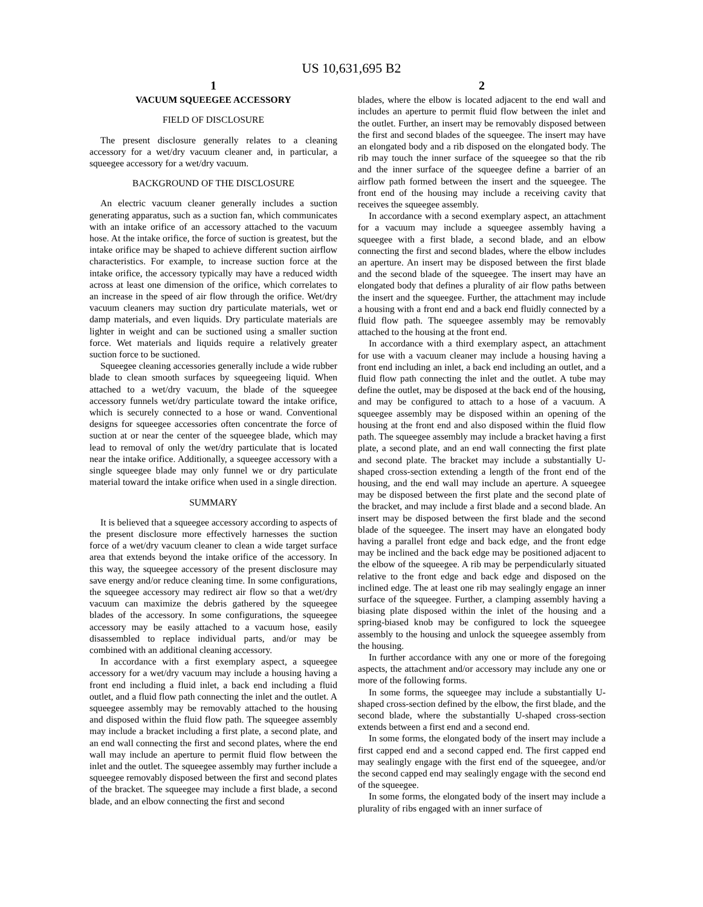US 10,631,695 B2
1
VACUUM SQUEEGEE ACCESSORY
FIELD OF DISCLOSURE
The present disclosure generally relates to a cleaning accessory for a wet/dry vacuum cleaner and, in particular, a squeegee accessory for a wet/dry vacuum.
BACKGROUND OF THE DISCLOSURE
An electric vacuum cleaner generally includes a suction generating apparatus, such as a suction fan, which communicates with an intake orifice of an accessory attached to the vacuum hose. At the intake orifice, the force of suction is greatest, but the intake orifice may be shaped to achieve different suction airflow characteristics. For example, to increase suction force at the intake orifice, the accessory typically may have a reduced width across at least one dimension of the orifice, which correlates to an increase in the speed of air flow through the orifice. Wet/dry vacuum cleaners may suction dry particulate materials, wet or damp materials, and even liquids. Dry particulate materials are lighter in weight and can be suctioned using a smaller suction force. Wet materials and liquids require a relatively greater suction force to be suctioned.
Squeegee cleaning accessories generally include a wide rubber blade to clean smooth surfaces by squeegeeing liquid. When attached to a wet/dry vacuum, the blade of the squeegee accessory funnels wet/dry particulate toward the intake orifice, which is securely connected to a hose or wand. Conventional designs for squeegee accessories often concentrate the force of suction at or near the center of the squeegee blade, which may lead to removal of only the wet/dry particulate that is located near the intake orifice. Additionally, a squeegee accessory with a single squeegee blade may only funnel we or dry particulate material toward the intake orifice when used in a single direction.
SUMMARY
It is believed that a squeegee accessory according to aspects of the present disclosure more effectively harnesses the suction force of a wet/dry vacuum cleaner to clean a wide target surface area that extends beyond the intake orifice of the accessory. In this way, the squeegee accessory of the present disclosure may save energy and/or reduce cleaning time. In some configurations, the squeegee accessory may redirect air flow so that a wet/dry vacuum can maximize the debris gathered by the squeegee blades of the accessory. In some configurations, the squeegee accessory may be easily attached to a vacuum hose, easily disassembled to replace individual parts, and/or may be combined with an additional cleaning accessory.
In accordance with a first exemplary aspect, a squeegee accessory for a wet/dry vacuum may include a housing having a front end including a fluid inlet, a back end including a fluid outlet, and a fluid flow path connecting the inlet and the outlet. A squeegee assembly may be removably attached to the housing and disposed within the fluid flow path. The squeegee assembly may include a bracket including a first plate, a second plate, and an end wall connecting the first and second plates, where the end wall may include an aperture to permit fluid flow between the inlet and the outlet. The squeegee assembly may further include a squeegee removably disposed between the first and second plates of the bracket. The squeegee may include a first blade, a second blade, and an elbow connecting the first and second
2
blades, where the elbow is located adjacent to the end wall and includes an aperture to permit fluid flow between the inlet and the outlet. Further, an insert may be removably disposed between the first and second blades of the squeegee. The insert may have an elongated body and a rib disposed on the elongated body. The rib may touch the inner surface of the squeegee so that the rib and the inner surface of the squeegee define a barrier of an airflow path formed between the insert and the squeegee. The front end of the housing may include a receiving cavity that receives the squeegee assembly.
In accordance with a second exemplary aspect, an attachment for a vacuum may include a squeegee assembly having a squeegee with a first blade, a second blade, and an elbow connecting the first and second blades, where the elbow includes an aperture. An insert may be disposed between the first blade and the second blade of the squeegee. The insert may have an elongated body that defines a plurality of air flow paths between the insert and the squeegee. Further, the attachment may include a housing with a front end and a back end fluidly connected by a fluid flow path. The squeegee assembly may be removably attached to the housing at the front end.
In accordance with a third exemplary aspect, an attachment for use with a vacuum cleaner may include a housing having a front end including an inlet, a back end including an outlet, and a fluid flow path connecting the inlet and the outlet. A tube may define the outlet, may be disposed at the back end of the housing, and may be configured to attach to a hose of a vacuum. A squeegee assembly may be disposed within an opening of the housing at the front end and also disposed within the fluid flow path. The squeegee assembly may include a bracket having a first plate, a second plate, and an end wall connecting the first plate and second plate. The bracket may include a substantially U-shaped cross-section extending a length of the front end of the housing, and the end wall may include an aperture. A squeegee may be disposed between the first plate and the second plate of the bracket, and may include a first blade and a second blade. An insert may be disposed between the first blade and the second blade of the squeegee. The insert may have an elongated body having a parallel front edge and back edge, and the front edge may be inclined and the back edge may be positioned adjacent to the elbow of the squeegee. A rib may be perpendicularly situated relative to the front edge and back edge and disposed on the inclined edge. The at least one rib may sealingly engage an inner surface of the squeegee. Further, a clamping assembly having a biasing plate disposed within the inlet of the housing and a spring-biased knob may be configured to lock the squeegee assembly to the housing and unlock the squeegee assembly from the housing.
In further accordance with any one or more of the foregoing aspects, the attachment and/or accessory may include any one or more of the following forms.
In some forms, the squeegee may include a substantially U-shaped cross-section defined by the elbow, the first blade, and the second blade, where the substantially U-shaped cross-section extends between a first end and a second end.
In some forms, the elongated body of the insert may include a first capped end and a second capped end. The first capped end may sealingly engage with the first end of the squeegee, and/or the second capped end may sealingly engage with the second end of the squeegee.
In some forms, the elongated body of the insert may include a plurality of ribs engaged with an inner surface of